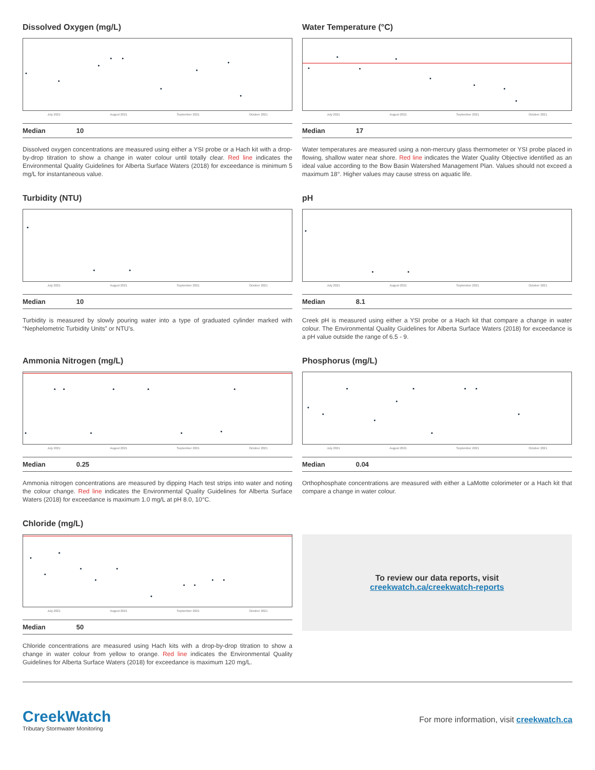Dissolved Oxygen (mg/L)
July 2021 August 2021 September 2021 October 2021
Median 10
Dissolved oxygen concentrations are measured using either a YSI probe or a Hach kit with a drop-by-drop titration to show a change in water colour until totally clear. Red line indicates the Environmental Quality Guidelines for Alberta Surface Waters (2018) for exceedance is minimum 5 mg/L for instantaneous value.
Water Temperature (°C)
July 2021 August 2021 September 2021 October 2021
Median 17
Water temperatures are measured using a non-mercury glass thermometer or YSI probe placed in flowing, shallow water near shore. Red line indicates the Water Quality Objective identified as an ideal value according to the Bow Basin Watershed Management Plan. Values should not exceed a maximum 18°. Higher values may cause stress on aquatic life.
Turbidity (NTU)
July 2021 August 2021 September 2021 October 2021
Median 10
Turbidity is measured by slowly pouring water into a type of graduated cylinder marked with “Nephelometric Turbidity Units” or NTU’s.
pH
July 2021 August 2021 September 2021 October 2021
Median 8.1
Creek pH is measured using either a YSI probe or a Hach kit that compare a change in water colour. The Environmental Quality Guidelines for Alberta Surface Waters (2018) for exceedance is a pH value outside the range of 6.5 - 9.
Ammonia Nitrogen (mg/L)
July 2021 August 2021 September 2021 October 2021
Median 0.25
Ammonia nitrogen concentrations are measured by dipping Hach test strips into water and noting the colour change. Red line indicates the Environmental Quality Guidelines for Alberta Surface Waters (2018) for exceedance is maximum 1.0 mg/L at pH 8.0, 10°C.
Phosphorus (mg/L)
July 2021 August 2021 September 2021 October 2021
Median 0.04
Orthophosphate concentrations are measured with either a LaMotte colorimeter or a Hach kit that compare a change in water colour.
Chloride (mg/L)
July 2021 August 2021 September 2021 October 2021
Median 50
Chloride concentrations are measured using Hach kits with a drop-by-drop titration to show a change in water colour from yellow to orange. Red line indicates the Environmental Quality Guidelines for Alberta Surface Waters (2018) for exceedance is maximum 120 mg/L.
To review our data reports, visit
creekwatch.ca/creekwatch-reports
CreekWatch
Tributary Stormwater Monitoring
For more information, visit creekwatch.ca